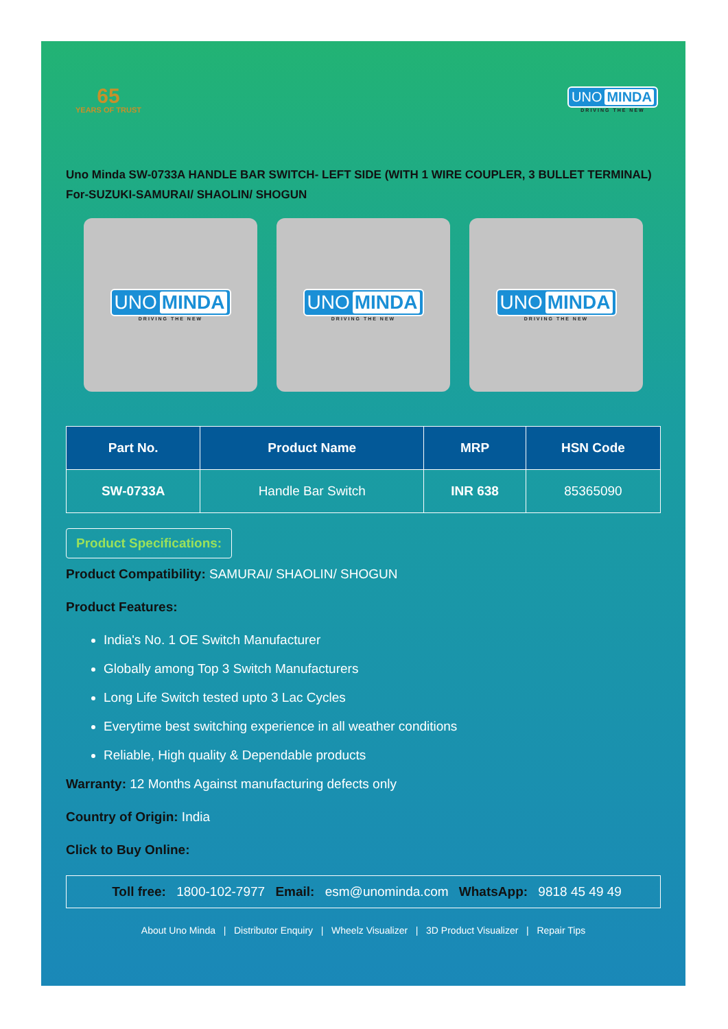65
YEARS OF TRUST
UNO MINDA
DRIVING THE NEW
Uno Minda SW-0733A HANDLE BAR SWITCH- LEFT SIDE (WITH 1 WIRE COUPLER, 3 BULLET TERMINAL) For-SUZUKI-SAMURAI/ SHAOLIN/ SHOGUN
UNO MINDA
DRIVING THE NEW
UNO MINDA
DRIVING THE NEW
UNO MINDA
DRIVING THE NEW
| Part No. | Product Name | MRP | HSN Code |
| --- | --- | --- | --- |
| SW-0733A | Handle Bar Switch | INR 638 | 85365090 |
Product Specifications:
Product Compatibility: SAMURAI/ SHAOLIN/ SHOGUN
Product Features:
India's No. 1 OE Switch Manufacturer
Globally among Top 3 Switch Manufacturers
Long Life Switch tested upto 3 Lac Cycles
Everytime best switching experience in all weather conditions
Reliable, High quality & Dependable products
Warranty: 12 Months Against manufacturing defects only
Country of Origin: India
Click to Buy Online:
Toll free: 1800-102-7977 Email: esm@unominda.com WhatsApp: 9818 45 49 49
About Uno Minda | Distributor Enquiry | Wheelz Visualizer | 3D Product Visualizer | Repair Tips